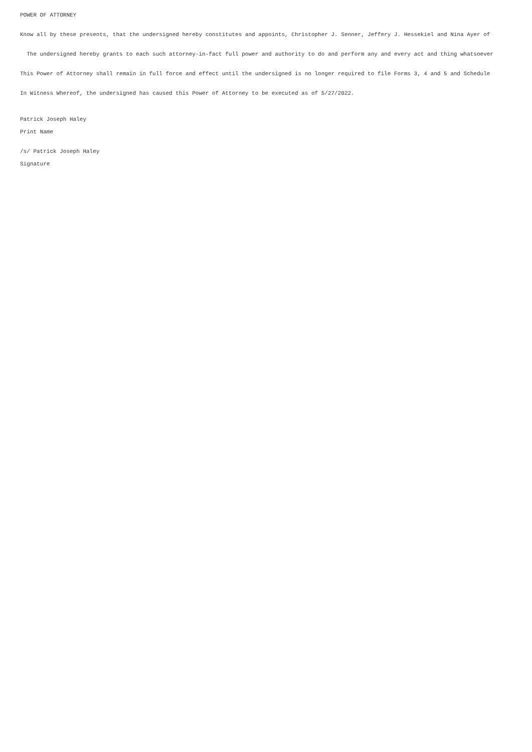POWER OF ATTORNEY
Know all by these presents, that the undersigned hereby constitutes and appoints, Christopher J. Senner, Jeffery J. Hessekiel and Nina Ayer of
The undersigned hereby grants to each such attorney-in-fact full power and authority to do and perform any and every act and thing whatsoever
This Power of Attorney shall remain in full force and effect until the undersigned is no longer required to file Forms 3, 4 and 5 and Schedule
In Witness Whereof, the undersigned has caused this Power of Attorney to be executed as of 5/27/2022.
Patrick Joseph Haley
Print Name
/s/ Patrick Joseph Haley
Signature